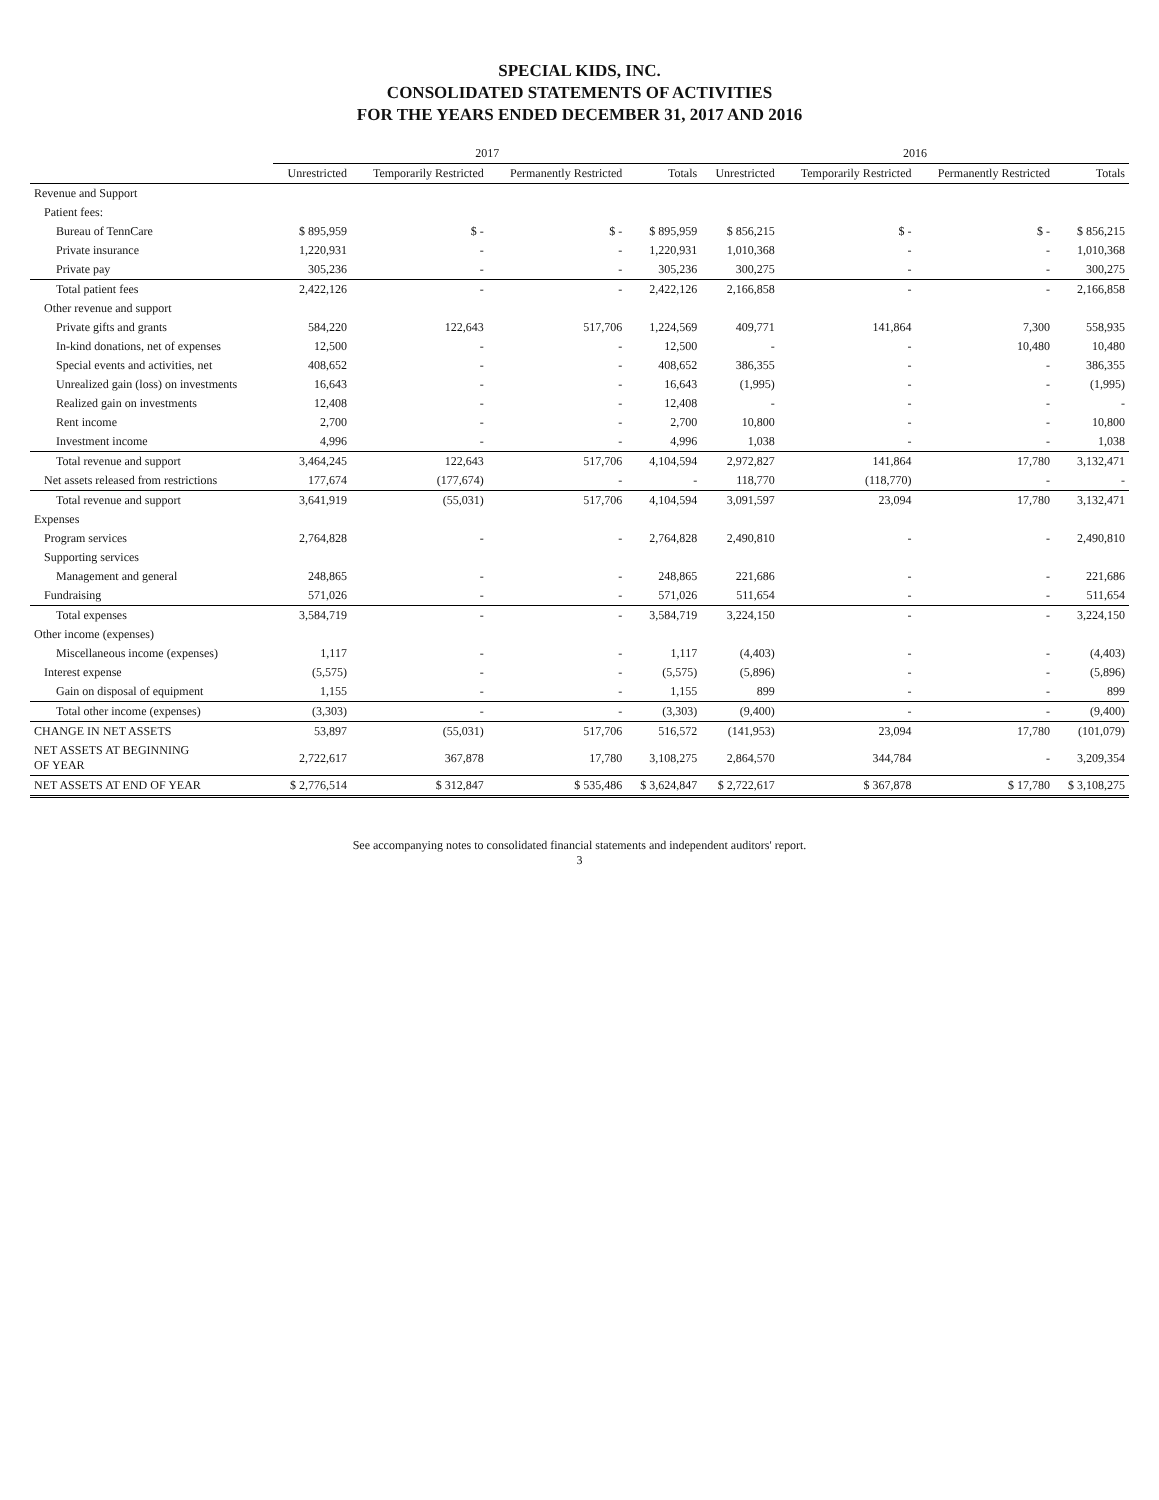SPECIAL KIDS, INC.
CONSOLIDATED STATEMENTS OF ACTIVITIES
FOR THE YEARS ENDED DECEMBER 31, 2017 AND 2016
| | 2017 | | | | 2016 | | | |
| | Unrestricted | Temporarily Restricted | Permanently Restricted | Totals | Unrestricted | Temporarily Restricted | Permanently Restricted | Totals |
| Revenue and Support | | | | | | | | |
| Patient fees: | | | | | | | | |
| Bureau of TennCare | $ 895,959 | $ - | $ - | $ 895,959 | $ 856,215 | $ - | $ - | $ 856,215 |
| Private insurance | 1,220,931 | - | - | 1,220,931 | 1,010,368 | - | - | 1,010,368 |
| Private pay | 305,236 | - | - | 305,236 | 300,275 | - | - | 300,275 |
| Total patient fees | 2,422,126 | - | - | 2,422,126 | 2,166,858 | - | - | 2,166,858 |
| Other revenue and support | | | | | | | | |
| Private gifts and grants | 584,220 | 122,643 | 517,706 | 1,224,569 | 409,771 | 141,864 | 7,300 | 558,935 |
| In-kind donations, net of expenses | 12,500 | - | - | 12,500 | - | - | 10,480 | 10,480 |
| Special events and activities, net | 408,652 | - | - | 408,652 | 386,355 | - | - | 386,355 |
| Unrealized gain (loss) on investments | 16,643 | - | - | 16,643 | (1,995) | - | - | (1,995) |
| Realized gain on investments | 12,408 | - | - | 12,408 | - | - | - | - |
| Rent income | 2,700 | - | - | 2,700 | 10,800 | - | - | 10,800 |
| Investment income | 4,996 | - | - | 4,996 | 1,038 | - | - | 1,038 |
| Total revenue and support | 3,464,245 | 122,643 | 517,706 | 4,104,594 | 2,972,827 | 141,864 | 17,780 | 3,132,471 |
| Net assets released from restrictions | 177,674 | (177,674) | - | - | 118,770 | (118,770) | - | - |
| Total revenue and support | 3,641,919 | (55,031) | 517,706 | 4,104,594 | 3,091,597 | 23,094 | 17,780 | 3,132,471 |
| Expenses | | | | | | | | |
| Program services | 2,764,828 | - | - | 2,764,828 | 2,490,810 | - | - | 2,490,810 |
| Supporting services | | | | | | | | |
| Management and general | 248,865 | - | - | 248,865 | 221,686 | - | - | 221,686 |
| Fundraising | 571,026 | - | - | 571,026 | 511,654 | - | - | 511,654 |
| Total expenses | 3,584,719 | - | - | 3,584,719 | 3,224,150 | - | - | 3,224,150 |
| Other income (expenses) | | | | | | | | |
| Miscellaneous income (expenses) | 1,117 | - | - | 1,117 | (4,403) | - | - | (4,403) |
| Interest expense | (5,575) | - | - | (5,575) | (5,896) | - | - | (5,896) |
| Gain on disposal of equipment | 1,155 | - | - | 1,155 | 899 | - | - | 899 |
| Total other income (expenses) | (3,303) | - | - | (3,303) | (9,400) | - | - | (9,400) |
| CHANGE IN NET ASSETS | 53,897 | (55,031) | 517,706 | 516,572 | (141,953) | 23,094 | 17,780 | (101,079) |
| NET ASSETS AT BEGINNING OF YEAR | 2,722,617 | 367,878 | 17,780 | 3,108,275 | 2,864,570 | 344,784 | - | 3,209,354 |
| NET ASSETS AT END OF YEAR | $ 2,776,514 | $ 312,847 | $ 535,486 | $ 3,624,847 | $ 2,722,617 | $ 367,878 | $ 17,780 | $ 3,108,275 |
See accompanying notes to consolidated financial statements and independent auditors' report.
3